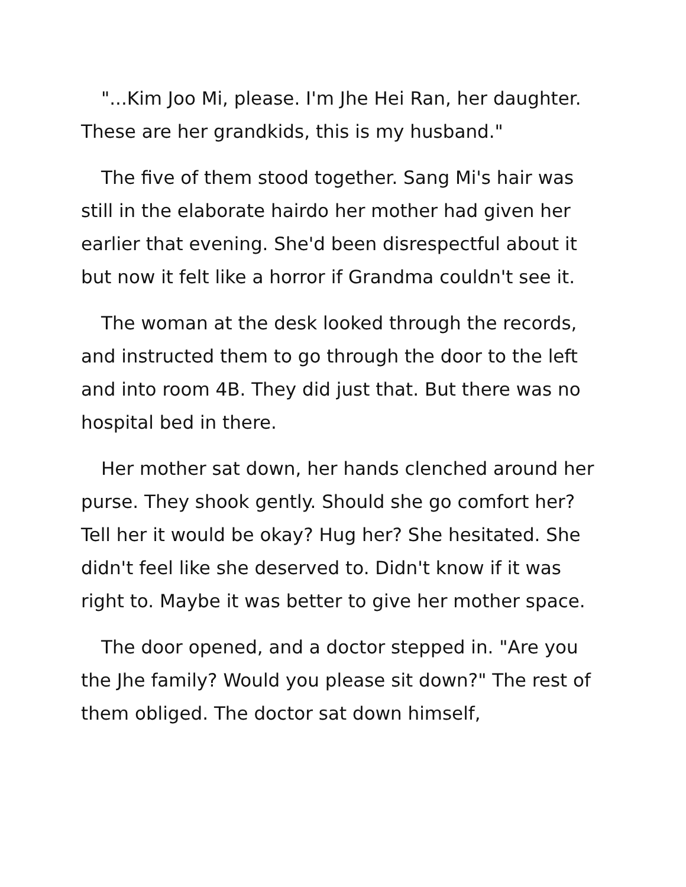"...Kim Joo Mi, please. I'm Jhe Hei Ran, her daughter. These are her grandkids, this is my husband."
The five of them stood together. Sang Mi's hair was still in the elaborate hairdo her mother had given her earlier that evening. She'd been disrespectful about it but now it felt like a horror if Grandma couldn't see it.
The woman at the desk looked through the records, and instructed them to go through the door to the left and into room 4B. They did just that. But there was no hospital bed in there.
Her mother sat down, her hands clenched around her purse. They shook gently. Should she go comfort her? Tell her it would be okay? Hug her? She hesitated. She didn't feel like she deserved to. Didn't know if it was right to. Maybe it was better to give her mother space.
The door opened, and a doctor stepped in. "Are you the Jhe family? Would you please sit down?" The rest of them obliged. The doctor sat down himself,